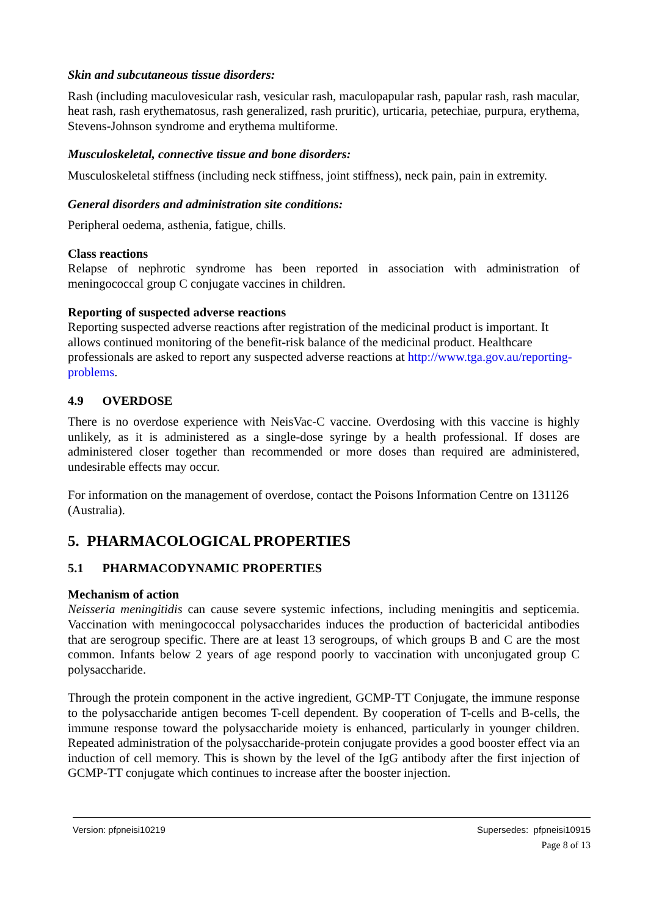Skin and subcutaneous tissue disorders:
Rash (including maculovesicular rash, vesicular rash, maculopapular rash, papular rash, rash macular, heat rash, rash erythematosus, rash generalized, rash pruritic), urticaria, petechiae, purpura, erythema, Stevens-Johnson syndrome and erythema multiforme.
Musculoskeletal, connective tissue and bone disorders:
Musculoskeletal stiffness (including neck stiffness, joint stiffness), neck pain, pain in extremity.
General disorders and administration site conditions:
Peripheral oedema, asthenia, fatigue, chills.
Class reactions
Relapse of nephrotic syndrome has been reported in association with administration of meningococcal group C conjugate vaccines in children.
Reporting of suspected adverse reactions
Reporting suspected adverse reactions after registration of the medicinal product is important. It allows continued monitoring of the benefit-risk balance of the medicinal product. Healthcare professionals are asked to report any suspected adverse reactions at http://www.tga.gov.au/reporting-problems.
4.9 OVERDOSE
There is no overdose experience with NeisVac-C vaccine. Overdosing with this vaccine is highly unlikely, as it is administered as a single-dose syringe by a health professional. If doses are administered closer together than recommended or more doses than required are administered, undesirable effects may occur.
For information on the management of overdose, contact the Poisons Information Centre on 131126 (Australia).
5. PHARMACOLOGICAL PROPERTIES
5.1 PHARMACODYNAMIC PROPERTIES
Mechanism of action
Neisseria meningitidis can cause severe systemic infections, including meningitis and septicemia. Vaccination with meningococcal polysaccharides induces the production of bactericidal antibodies that are serogroup specific. There are at least 13 serogroups, of which groups B and C are the most common. Infants below 2 years of age respond poorly to vaccination with unconjugated group C polysaccharide.
Through the protein component in the active ingredient, GCMP-TT Conjugate, the immune response to the polysaccharide antigen becomes T-cell dependent. By cooperation of T-cells and B-cells, the immune response toward the polysaccharide moiety is enhanced, particularly in younger children. Repeated administration of the polysaccharide-protein conjugate provides a good booster effect via an induction of cell memory. This is shown by the level of the IgG antibody after the first injection of GCMP-TT conjugate which continues to increase after the booster injection.
Version: pfpneisi10219 Supersedes: pfpneisi10915
Page 8 of 13